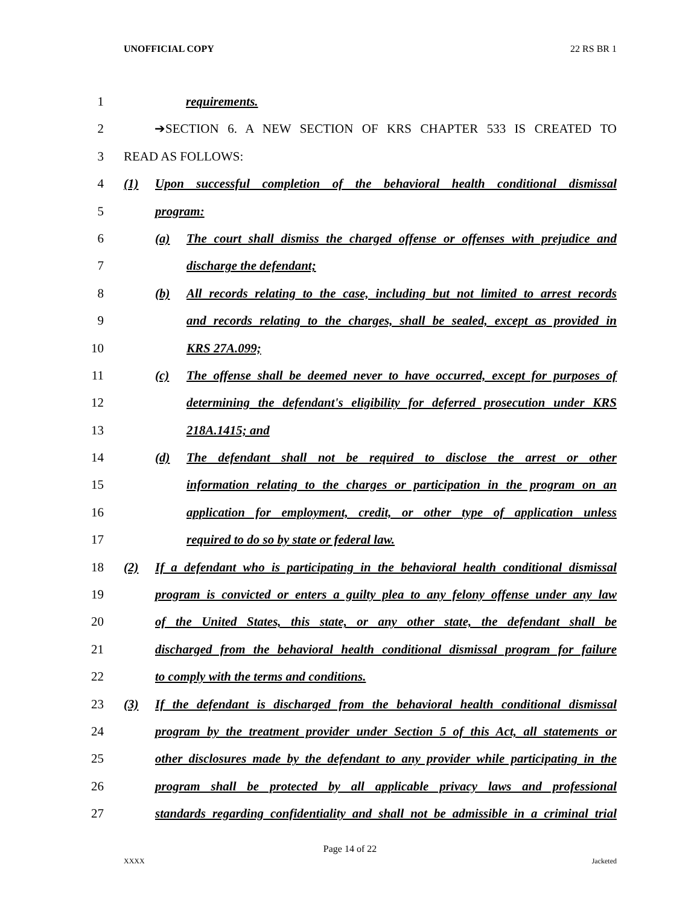UNOFFICIAL COPY 22 RS BR 1
1
requirements.
2
➔SECTION 6. A NEW SECTION OF KRS CHAPTER 533 IS CREATED TO
3
READ AS FOLLOWS:
4
(1) Upon successful completion of the behavioral health conditional dismissal
5
program:
6
(a) The court shall dismiss the charged offense or offenses with prejudice and
7
discharge the defendant;
8
(b) All records relating to the case, including but not limited to arrest records
9
and records relating to the charges, shall be sealed, except as provided in
10
KRS 27A.099;
11
(c) The offense shall be deemed never to have occurred, except for purposes of
12
determining the defendant's eligibility for deferred prosecution under KRS
13
218A.1415; and
14
(d) The defendant shall not be required to disclose the arrest or other
15
information relating to the charges or participation in the program on an
16
application for employment, credit, or other type of application unless
17
required to do so by state or federal law.
18
(2) If a defendant who is participating in the behavioral health conditional dismissal
19
program is convicted or enters a guilty plea to any felony offense under any law
20
of the United States, this state, or any other state, the defendant shall be
21
discharged from the behavioral health conditional dismissal program for failure
22
to comply with the terms and conditions.
23
(3) If the defendant is discharged from the behavioral health conditional dismissal
24
program by the treatment provider under Section 5 of this Act, all statements or
25
other disclosures made by the defendant to any provider while participating in the
26
program shall be protected by all applicable privacy laws and professional
27
standards regarding confidentiality and shall not be admissible in a criminal trial
Page 14 of 22
XXXX Jacketed